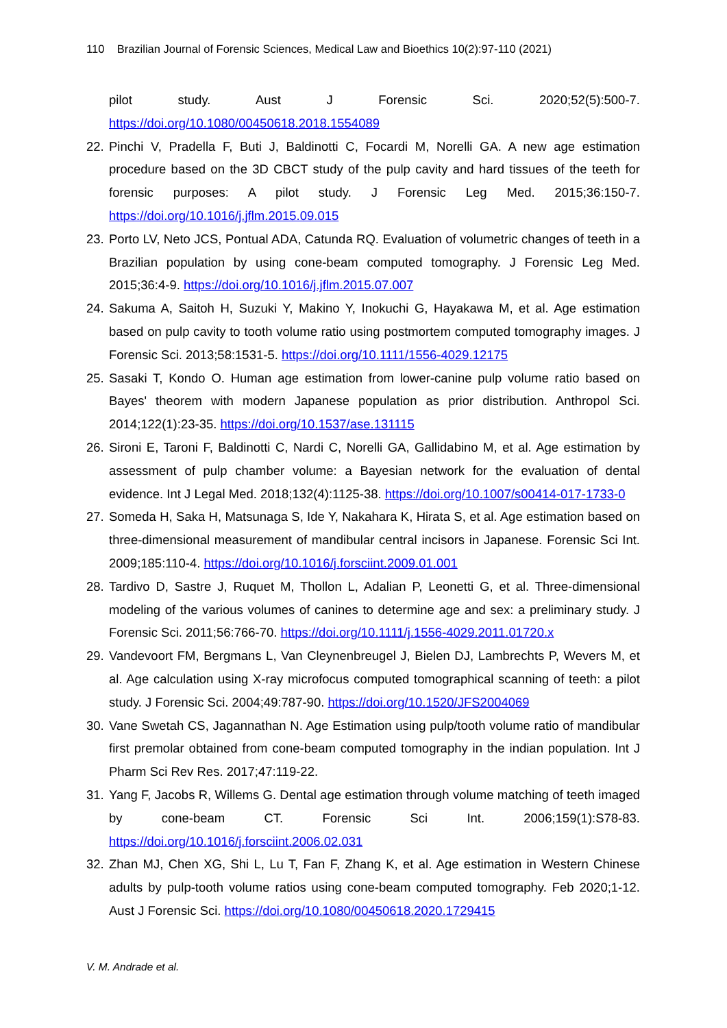110 Brazilian Journal of Forensic Sciences, Medical Law and Bioethics 10(2):97-110 (2021)
pilot study. Aust J Forensic Sci. 2020;52(5):500-7. https://doi.org/10.1080/00450618.2018.1554089
22. Pinchi V, Pradella F, Buti J, Baldinotti C, Focardi M, Norelli GA. A new age estimation procedure based on the 3D CBCT study of the pulp cavity and hard tissues of the teeth for forensic purposes: A pilot study. J Forensic Leg Med. 2015;36:150-7. https://doi.org/10.1016/j.jflm.2015.09.015
23. Porto LV, Neto JCS, Pontual ADA, Catunda RQ. Evaluation of volumetric changes of teeth in a Brazilian population by using cone-beam computed tomography. J Forensic Leg Med. 2015;36:4-9. https://doi.org/10.1016/j.jflm.2015.07.007
24. Sakuma A, Saitoh H, Suzuki Y, Makino Y, Inokuchi G, Hayakawa M, et al. Age estimation based on pulp cavity to tooth volume ratio using postmortem computed tomography images. J Forensic Sci. 2013;58:1531-5. https://doi.org/10.1111/1556-4029.12175
25. Sasaki T, Kondo O. Human age estimation from lower-canine pulp volume ratio based on Bayes' theorem with modern Japanese population as prior distribution. Anthropol Sci. 2014;122(1):23-35. https://doi.org/10.1537/ase.131115
26. Sironi E, Taroni F, Baldinotti C, Nardi C, Norelli GA, Gallidabino M, et al. Age estimation by assessment of pulp chamber volume: a Bayesian network for the evaluation of dental evidence. Int J Legal Med. 2018;132(4):1125-38. https://doi.org/10.1007/s00414-017-1733-0
27. Someda H, Saka H, Matsunaga S, Ide Y, Nakahara K, Hirata S, et al. Age estimation based on three-dimensional measurement of mandibular central incisors in Japanese. Forensic Sci Int. 2009;185:110-4. https://doi.org/10.1016/j.forsciint.2009.01.001
28. Tardivo D, Sastre J, Ruquet M, Thollon L, Adalian P, Leonetti G, et al. Three-dimensional modeling of the various volumes of canines to determine age and sex: a preliminary study. J Forensic Sci. 2011;56:766-70. https://doi.org/10.1111/j.1556-4029.2011.01720.x
29. Vandevoort FM, Bergmans L, Van Cleynenbreugel J, Bielen DJ, Lambrechts P, Wevers M, et al. Age calculation using X-ray microfocus computed tomographical scanning of teeth: a pilot study. J Forensic Sci. 2004;49:787-90. https://doi.org/10.1520/JFS2004069
30. Vane Swetah CS, Jagannathan N. Age Estimation using pulp/tooth volume ratio of mandibular first premolar obtained from cone-beam computed tomography in the indian population. Int J Pharm Sci Rev Res. 2017;47:119-22.
31. Yang F, Jacobs R, Willems G. Dental age estimation through volume matching of teeth imaged by cone-beam CT. Forensic Sci Int. 2006;159(1):S78-83. https://doi.org/10.1016/j.forsciint.2006.02.031
32. Zhan MJ, Chen XG, Shi L, Lu T, Fan F, Zhang K, et al. Age estimation in Western Chinese adults by pulp-tooth volume ratios using cone-beam computed tomography. Feb 2020;1-12. Aust J Forensic Sci. https://doi.org/10.1080/00450618.2020.1729415
V. M. Andrade et al.